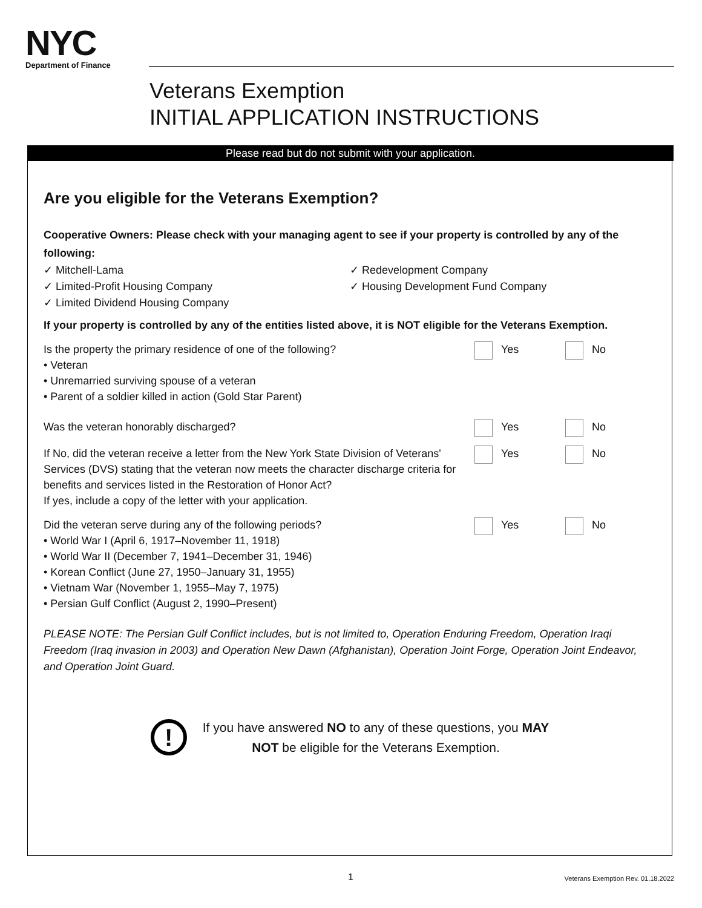NYC
Department of Finance
Veterans Exemption
INITIAL APPLICATION INSTRUCTIONS
Please read but do not submit with your application.
Are you eligible for the Veterans Exemption?
Cooperative Owners: Please check with your managing agent to see if your property is controlled by any of the following:
✓ Mitchell-Lama
✓ Limited-Profit Housing Company
✓ Limited Dividend Housing Company
✓ Redevelopment Company
✓ Housing Development Fund Company
If your property is controlled by any of the entities listed above, it is NOT eligible for the Veterans Exemption.
Is the property the primary residence of one of the following?
• Veteran
• Unremarried surviving spouse of a veteran
• Parent of a soldier killed in action (Gold Star Parent)
Yes No
Was the veteran honorably discharged? Yes No
If No, did the veteran receive a letter from the New York State Division of Veterans' Services (DVS) stating that the veteran now meets the character discharge criteria for benefits and services listed in the Restoration of Honor Act?
If yes, include a copy of the letter with your application.
Yes No
Did the veteran serve during any of the following periods?
• World War I (April 6, 1917–November 11, 1918)
• World War II (December 7, 1941–December 31, 1946)
• Korean Conflict (June 27, 1950–January 31, 1955)
• Vietnam War (November 1, 1955–May 7, 1975)
• Persian Gulf Conflict (August 2, 1990–Present)
Yes No
PLEASE NOTE: The Persian Gulf Conflict includes, but is not limited to, Operation Enduring Freedom, Operation Iraqi Freedom (Iraq invasion in 2003) and Operation New Dawn (Afghanistan), Operation Joint Forge, Operation Joint Endeavor, and Operation Joint Guard.
!
If you have answered NO to any of these questions, you MAY
NOT be eligible for the Veterans Exemption.
1 Veterans Exemption Rev. 01.18.2022